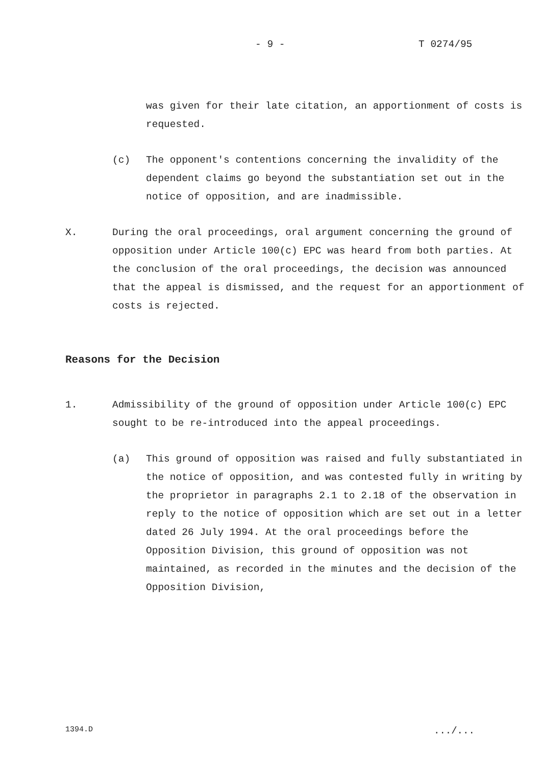- 9 - T 0274/95
was given for their late citation, an apportionment of costs is requested.
(c) The opponent's contentions concerning the invalidity of the dependent claims go beyond the substantiation set out in the notice of opposition, and are inadmissible.
X. During the oral proceedings, oral argument concerning the ground of opposition under Article 100(c) EPC was heard from both parties. At the conclusion of the oral proceedings, the decision was announced that the appeal is dismissed, and the request for an apportionment of costs is rejected.
Reasons for the Decision
1. Admissibility of the ground of opposition under Article 100(c) EPC sought to be re-introduced into the appeal proceedings.
(a) This ground of opposition was raised and fully substantiated in the notice of opposition, and was contested fully in writing by the proprietor in paragraphs 2.1 to 2.18 of the observation in reply to the notice of opposition which are set out in a letter dated 26 July 1994. At the oral proceedings before the Opposition Division, this ground of opposition was not maintained, as recorded in the minutes and the decision of the Opposition Division,
1394.D .../...